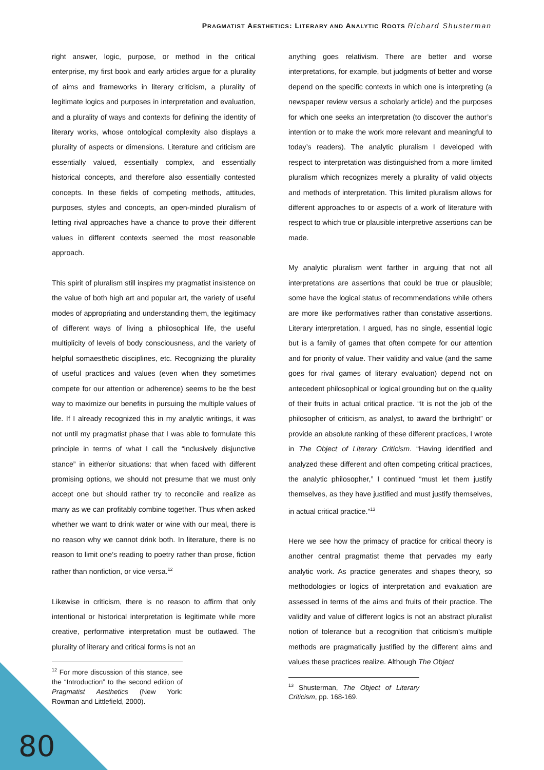PRAGMATIST AESTHETICS: LITERARY AND ANALYTIC ROOTS Richard Shusterman
right answer, logic, purpose, or method in the critical enterprise, my first book and early articles argue for a plurality of aims and frameworks in literary criticism, a plurality of legitimate logics and purposes in interpretation and evaluation, and a plurality of ways and contexts for defining the identity of literary works, whose ontological complexity also displays a plurality of aspects or dimensions. Literature and criticism are essentially valued, essentially complex, and essentially historical concepts, and therefore also essentially contested concepts. In these fields of competing methods, attitudes, purposes, styles and concepts, an open-minded pluralism of letting rival approaches have a chance to prove their different values in different contexts seemed the most reasonable approach.
This spirit of pluralism still inspires my pragmatist insistence on the value of both high art and popular art, the variety of useful modes of appropriating and understanding them, the legitimacy of different ways of living a philosophical life, the useful multiplicity of levels of body consciousness, and the variety of helpful somaesthetic disciplines, etc. Recognizing the plurality of useful practices and values (even when they sometimes compete for our attention or adherence) seems to be the best way to maximize our benefits in pursuing the multiple values of life. If I already recognized this in my analytic writings, it was not until my pragmatist phase that I was able to formulate this principle in terms of what I call the “inclusively disjunctive stance” in either/or situations: that when faced with different promising options, we should not presume that we must only accept one but should rather try to reconcile and realize as many as we can profitably combine together. Thus when asked whether we want to drink water or wine with our meal, there is no reason why we cannot drink both. In literature, there is no reason to limit one’s reading to poetry rather than prose, fiction rather than nonfiction, or vice versa.<sup>12</sup>
Likewise in criticism, there is no reason to affirm that only intentional or historical interpretation is legitimate while more creative, performative interpretation must be outlawed. The plurality of literary and critical forms is not an
<sup>12</sup> For more discussion of this stance, see the “Introduction” to the second edition of Pragmatist Aesthetics (New York: Rowman and Littlefield, 2000).
anything goes relativism. There are better and worse interpretations, for example, but judgments of better and worse depend on the specific contexts in which one is interpreting (a newspaper review versus a scholarly article) and the purposes for which one seeks an interpretation (to discover the author’s intention or to make the work more relevant and meaningful to today’s readers). The analytic pluralism I developed with respect to interpretation was distinguished from a more limited pluralism which recognizes merely a plurality of valid objects and methods of interpretation. This limited pluralism allows for different approaches to or aspects of a work of literature with respect to which true or plausible interpretive assertions can be made.
My analytic pluralism went farther in arguing that not all interpretations are assertions that could be true or plausible; some have the logical status of recommendations while others are more like performatives rather than constative assertions. Literary interpretation, I argued, has no single, essential logic but is a family of games that often compete for our attention and for priority of value. Their validity and value (and the same goes for rival games of literary evaluation) depend not on antecedent philosophical or logical grounding but on the quality of their fruits in actual critical practice. “It is not the job of the philosopher of criticism, as analyst, to award the birthright” or provide an absolute ranking of these different practices, I wrote in The Object of Literary Criticism. “Having identified and analyzed these different and often competing critical practices, the analytic philosopher,” I continued “must let them justify themselves, as they have justified and must justify themselves, in actual critical practice.”<sup>13</sup>
Here we see how the primacy of practice for critical theory is another central pragmatist theme that pervades my early analytic work. As practice generates and shapes theory, so methodologies or logics of interpretation and evaluation are assessed in terms of the aims and fruits of their practice. The validity and value of different logics is not an abstract pluralist notion of tolerance but a recognition that criticism’s multiple methods are pragmatically justified by the different aims and values these practices realize. Although The Object
<sup>13</sup> Shusterman, The Object of Literary Criticism, pp. 168-169.
80